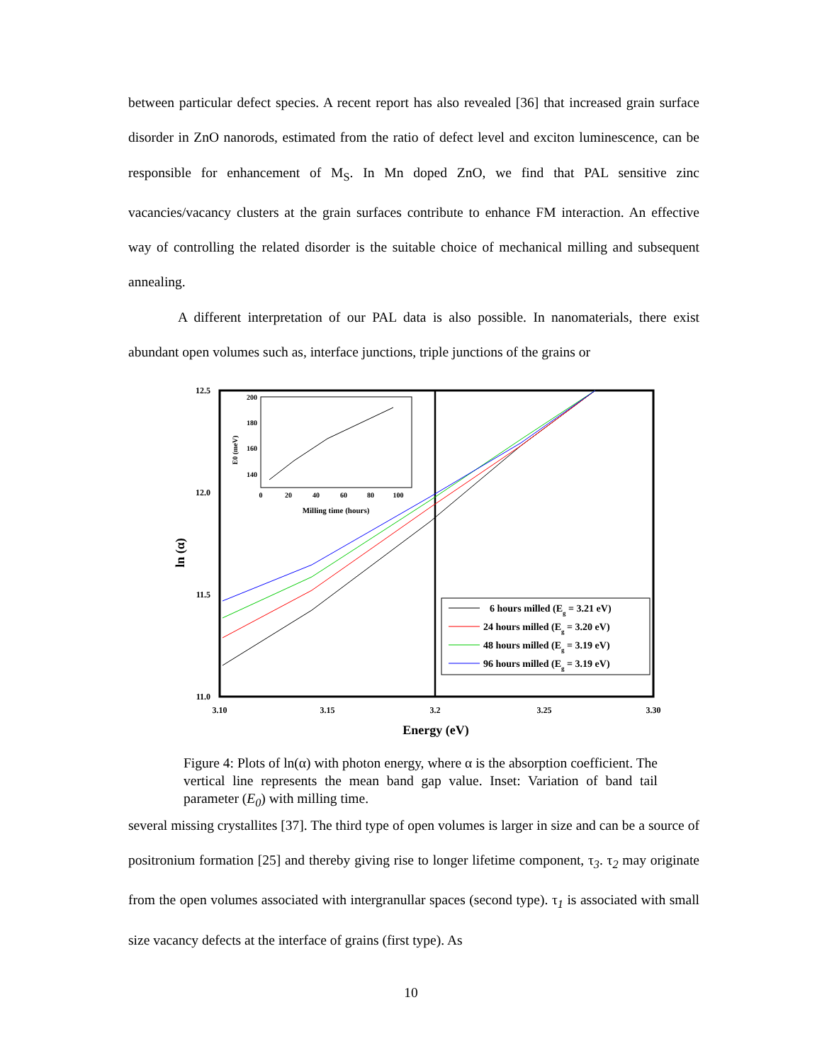between particular defect species. A recent report has also revealed [36] that increased grain surface disorder in ZnO nanorods, estimated from the ratio of defect level and exciton luminescence, can be responsible for enhancement of M<sub>S</sub>. In Mn doped ZnO, we find that PAL sensitive zinc vacancies/vacancy clusters at the grain surfaces contribute to enhance FM interaction. An effective way of controlling the related disorder is the suitable choice of mechanical milling and subsequent annealing.
A different interpretation of our PAL data is also possible. In nanomaterials, there exist abundant open volumes such as, interface junctions, triple junctions of the grains or
12.5
12.0
11.5
11.0
3.10
3.15
3.2
3.25
3.30
Energy (eV)
ln (α)
200
180
160
140
0
20
40
60
80
100
Milling time (hours)
E0 (meV)
6 hours milled (Eg = 3.21 eV)
24 hours milled (Eg = 3.20 eV)
48 hours milled (Eg = 3.19 eV)
96 hours milled (Eg = 3.19 eV)
Figure 4: Plots of ln(α) with photon energy, where α is the absorption coefficient. The vertical line represents the mean band gap value. Inset: Variation of band tail parameter (E<sub>0</sub>) with milling time.
several missing crystallites [37]. The third type of open volumes is larger in size and can be a source of positronium formation [25] and thereby giving rise to longer lifetime component, τ<sub>3</sub>. τ<sub>2</sub> may originate from the open volumes associated with intergranullar spaces (second type). τ<sub>1</sub> is associated with small size vacancy defects at the interface of grains (first type). As
10